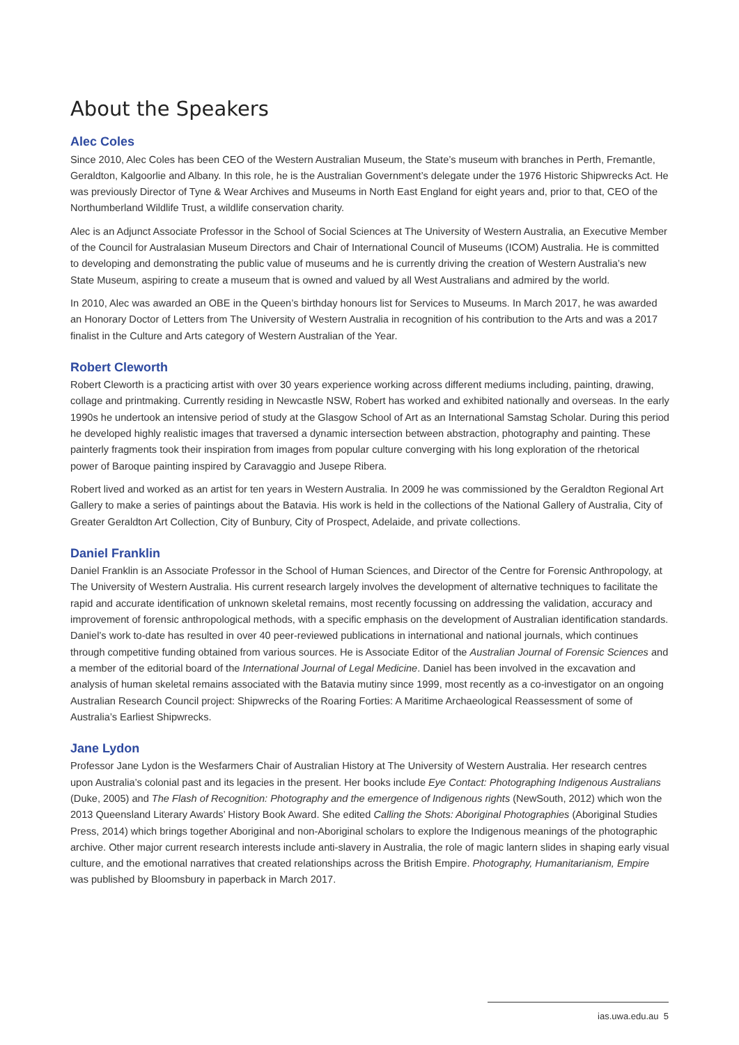About the Speakers
Alec Coles
Since 2010, Alec Coles has been CEO of the Western Australian Museum, the State’s museum with branches in Perth, Fremantle, Geraldton, Kalgoorlie and Albany. In this role, he is the Australian Government’s delegate under the 1976 Historic Shipwrecks Act. He was previously Director of Tyne & Wear Archives and Museums in North East England for eight years and, prior to that, CEO of the Northumberland Wildlife Trust, a wildlife conservation charity.
Alec is an Adjunct Associate Professor in the School of Social Sciences at The University of Western Australia, an Executive Member of the Council for Australasian Museum Directors and Chair of International Council of Museums (ICOM) Australia. He is committed to developing and demonstrating the public value of museums and he is currently driving the creation of Western Australia’s new State Museum, aspiring to create a museum that is owned and valued by all West Australians and admired by the world.
In 2010, Alec was awarded an OBE in the Queen’s birthday honours list for Services to Museums. In March 2017, he was awarded an Honorary Doctor of Letters from The University of Western Australia in recognition of his contribution to the Arts and was a 2017 finalist in the Culture and Arts category of Western Australian of the Year.
Robert Cleworth
Robert Cleworth is a practicing artist with over 30 years experience working across different mediums including, painting, drawing, collage and printmaking. Currently residing in Newcastle NSW, Robert has worked and exhibited nationally and overseas. In the early 1990s he undertook an intensive period of study at the Glasgow School of Art as an International Samstag Scholar. During this period he developed highly realistic images that traversed a dynamic intersection between abstraction, photography and painting. These painterly fragments took their inspiration from images from popular culture converging with his long exploration of the rhetorical power of Baroque painting inspired by Caravaggio and Jusepe Ribera.
Robert lived and worked as an artist for ten years in Western Australia. In 2009 he was commissioned by the Geraldton Regional Art Gallery to make a series of paintings about the Batavia. His work is held in the collections of the National Gallery of Australia, City of Greater Geraldton Art Collection, City of Bunbury, City of Prospect, Adelaide, and private collections.
Daniel Franklin
Daniel Franklin is an Associate Professor in the School of Human Sciences, and Director of the Centre for Forensic Anthropology, at The University of Western Australia. His current research largely involves the development of alternative techniques to facilitate the rapid and accurate identification of unknown skeletal remains, most recently focussing on addressing the validation, accuracy and improvement of forensic anthropological methods, with a specific emphasis on the development of Australian identification standards. Daniel’s work to-date has resulted in over 40 peer-reviewed publications in international and national journals, which continues through competitive funding obtained from various sources. He is Associate Editor of the Australian Journal of Forensic Sciences and a member of the editorial board of the International Journal of Legal Medicine. Daniel has been involved in the excavation and analysis of human skeletal remains associated with the Batavia mutiny since 1999, most recently as a co-investigator on an ongoing Australian Research Council project: Shipwrecks of the Roaring Forties: A Maritime Archaeological Reassessment of some of Australia’s Earliest Shipwrecks.
Jane Lydon
Professor Jane Lydon is the Wesfarmers Chair of Australian History at The University of Western Australia. Her research centres upon Australia’s colonial past and its legacies in the present. Her books include Eye Contact: Photographing Indigenous Australians (Duke, 2005) and The Flash of Recognition: Photography and the emergence of Indigenous rights (NewSouth, 2012) which won the 2013 Queensland Literary Awards’ History Book Award. She edited Calling the Shots: Aboriginal Photographies (Aboriginal Studies Press, 2014) which brings together Aboriginal and non-Aboriginal scholars to explore the Indigenous meanings of the photographic archive. Other major current research interests include anti-slavery in Australia, the role of magic lantern slides in shaping early visual culture, and the emotional narratives that created relationships across the British Empire. Photography, Humanitarianism, Empire was published by Bloomsbury in paperback in March 2017.
ias.uwa.edu.au 5